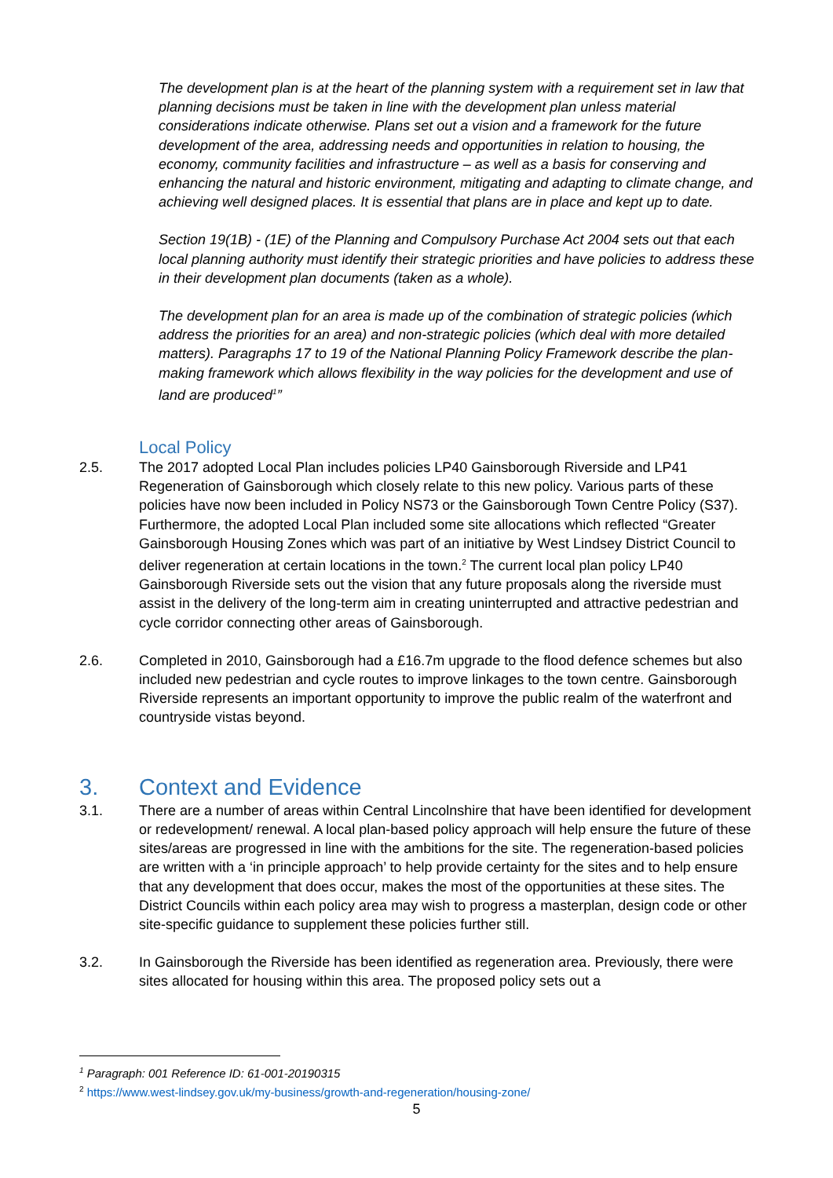The development plan is at the heart of the planning system with a requirement set in law that planning decisions must be taken in line with the development plan unless material considerations indicate otherwise. Plans set out a vision and a framework for the future development of the area, addressing needs and opportunities in relation to housing, the economy, community facilities and infrastructure – as well as a basis for conserving and enhancing the natural and historic environment, mitigating and adapting to climate change, and achieving well designed places. It is essential that plans are in place and kept up to date.
Section 19(1B) - (1E) of the Planning and Compulsory Purchase Act 2004 sets out that each local planning authority must identify their strategic priorities and have policies to address these in their development plan documents (taken as a whole).
The development plan for an area is made up of the combination of strategic policies (which address the priorities for an area) and non-strategic policies (which deal with more detailed matters). Paragraphs 17 to 19 of the National Planning Policy Framework describe the plan-making framework which allows flexibility in the way policies for the development and use of land are produced<sup>1</sup>”
Local Policy
2.5. The 2017 adopted Local Plan includes policies LP40 Gainsborough Riverside and LP41 Regeneration of Gainsborough which closely relate to this new policy. Various parts of these policies have now been included in Policy NS73 or the Gainsborough Town Centre Policy (S37). Furthermore, the adopted Local Plan included some site allocations which reflected “Greater Gainsborough Housing Zones which was part of an initiative by West Lindsey District Council to deliver regeneration at certain locations in the town.<sup>2</sup> The current local plan policy LP40 Gainsborough Riverside sets out the vision that any future proposals along the riverside must assist in the delivery of the long-term aim in creating uninterrupted and attractive pedestrian and cycle corridor connecting other areas of Gainsborough.
2.6. Completed in 2010, Gainsborough had a £16.7m upgrade to the flood defence schemes but also included new pedestrian and cycle routes to improve linkages to the town centre. Gainsborough Riverside represents an important opportunity to improve the public realm of the waterfront and countryside vistas beyond.
3. Context and Evidence
3.1. There are a number of areas within Central Lincolnshire that have been identified for development or redevelopment/ renewal. A local plan-based policy approach will help ensure the future of these sites/areas are progressed in line with the ambitions for the site. The regeneration-based policies are written with a ‘in principle approach’ to help provide certainty for the sites and to help ensure that any development that does occur, makes the most of the opportunities at these sites. The District Councils within each policy area may wish to progress a masterplan, design code or other site-specific guidance to supplement these policies further still.
3.2. In Gainsborough the Riverside has been identified as regeneration area. Previously, there were sites allocated for housing within this area. The proposed policy sets out a
<sup>1</sup> Paragraph: 001 Reference ID: 61-001-20190315
<sup>2</sup> https://www.west-lindsey.gov.uk/my-business/growth-and-regeneration/housing-zone/
5